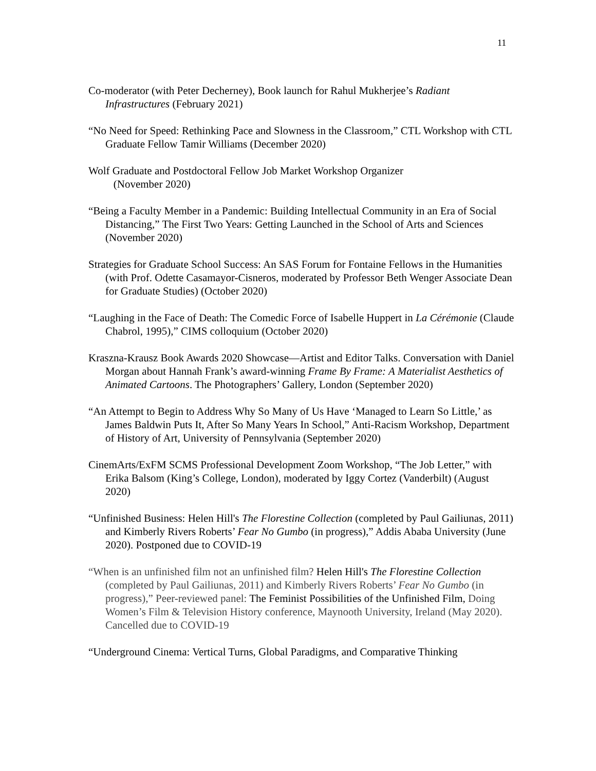11
Co-moderator (with Peter Decherney), Book launch for Rahul Mukherjee’s Radiant Infrastructures (February 2021)
“No Need for Speed: Rethinking Pace and Slowness in the Classroom,” CTL Workshop with CTL Graduate Fellow Tamir Williams (December 2020)
Wolf Graduate and Postdoctoral Fellow Job Market Workshop Organizer
(November 2020)
“Being a Faculty Member in a Pandemic: Building Intellectual Community in an Era of Social Distancing,” The First Two Years: Getting Launched in the School of Arts and Sciences (November 2020)
Strategies for Graduate School Success: An SAS Forum for Fontaine Fellows in the Humanities (with Prof. Odette Casamayor-Cisneros, moderated by Professor Beth Wenger Associate Dean for Graduate Studies) (October 2020)
“Laughing in the Face of Death: The Comedic Force of Isabelle Huppert in La Cérémonie (Claude Chabrol, 1995),” CIMS colloquium (October 2020)
Kraszna-Krausz Book Awards 2020 Showcase—Artist and Editor Talks. Conversation with Daniel Morgan about Hannah Frank’s award-winning Frame By Frame: A Materialist Aesthetics of Animated Cartoons. The Photographers’ Gallery, London (September 2020)
“An Attempt to Begin to Address Why So Many of Us Have ‘Managed to Learn So Little,’ as James Baldwin Puts It, After So Many Years In School,” Anti-Racism Workshop, Department of History of Art, University of Pennsylvania (September 2020)
CinemArts/ExFM SCMS Professional Development Zoom Workshop, “The Job Letter,” with Erika Balsom (King’s College, London), moderated by Iggy Cortez (Vanderbilt) (August 2020)
“Unfinished Business: Helen Hill's The Florestine Collection (completed by Paul Gailiunas, 2011) and Kimberly Rivers Roberts’ Fear No Gumbo (in progress),” Addis Ababa University (June 2020). Postponed due to COVID-19
“When is an unfinished film not an unfinished film? Helen Hill's The Florestine Collection (completed by Paul Gailiunas, 2011) and Kimberly Rivers Roberts’ Fear No Gumbo (in progress),” Peer-reviewed panel: The Feminist Possibilities of the Unfinished Film, Doing Women’s Film & Television History conference, Maynooth University, Ireland (May 2020). Cancelled due to COVID-19
“Underground Cinema: Vertical Turns, Global Paradigms, and Comparative Thinking